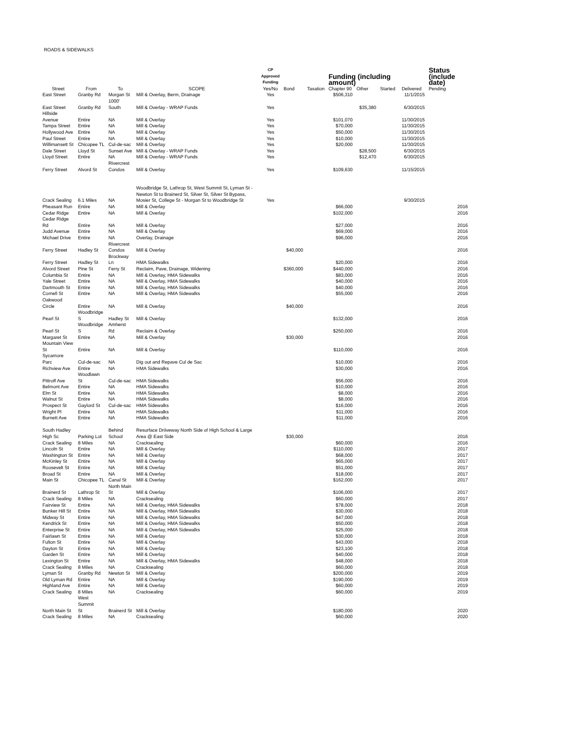ROADS & SIDEWALKS
| | | | | CP Approved Funding | | | Funding (including amount) | | | | Status (include date) |
| --- | --- | --- | --- | --- | --- | --- | --- | --- | --- | --- | --- |
| Street | From | To | SCOPE | Yes/No | Bond | Taxation | Chapter 90 | Other | Started | Delivered | Pending |
| East Street | Granby Rd | Morgan St | Mill & Overlay, Berm, Drainage | Yes | | | $506,310 | | | 11/1/2015 | |
| East Street | Granby Rd | 1000' South | Mill & Overlay - WRAP Funds | Yes | | | | $35,380 | | 6/30/2015 | |
| Hillside Avenue | Entire | NA | Mill & Overlay | Yes | | | $101,070 | | | 11/30/2015 | |
| Tampa Street | Entire | NA | Mill & Overlay | Yes | | | $70,000 | | | 11/30/2015 | |
| Hollywood Ave | Entire | NA | Mill & Overlay | Yes | | | $50,000 | | | 11/30/2015 | |
| Paul Street | Entire | NA | Mill & Overlay | Yes | | | $10,000 | | | 11/30/2015 | |
| Willimansett St | Chicopee TL | Cul-de-sac | Mill & Overlay | Yes | | | $20,000 | | | 11/30/2015 | |
| Dale Street | Lloyd St | Sunset Ave | Mill & Overlay - WRAP Funds | Yes | | | | $28,500 | | 6/30/2015 | |
| Lloyd Street | Entire | NA | Mill & Overlay - WRAP Funds | Yes | | | | $12,470 | | 6/30/2015 | |
| Ferry Street | Alvord St | Rivercrest Condos | Mill & Overlay | Yes | | | $109,630 | | | 11/15/2015 | |
| Crack Sealing | 6.1 Miles | NA | Woodbridge St, Lathrop St, West Summit St, Lyman St - Newton St to Brainerd St, Silver St, Silver St Bypass, Mosier St, College St - Morgan St to Woodbridge St | Yes | | | | | | 9/30/2015 | |
| Pheasant Run | Entire | NA | Mill & Overlay | | | | $66,000 | | | | 2016 |
| Cedar Ridge | Entire | NA | Mill & Overlay | | | | $102,000 | | | | 2016 |
| Cedar Ridge Rd | Entire | NA | Mill & Overlay | | | | $27,000 | | | | 2016 |
| Judd Avenue | Entire | NA | Mill & Overlay | | | | $69,000 | | | | 2016 |
| Michael Drive | Entire | NA | Overlay, Drainage | | | | $96,000 | | | | 2016 |
| Ferry Street | Hadley St | Rivercrest Condos | Mill & Overlay | | $40,000 | | | | | | 2016 |
| Ferry Street | Hadley St | Brockway Ln | HMA Sidewalks | | | | $20,000 | | | | 2016 |
| Alvord Street | Pine St | Ferry St | Reclaim, Pave, Drainage, Widening | | $360,000 | | $440,000 | | | | 2016 |
| Columbia St | Entire | NA | Mill & Overlay, HMA Sidewalks | | | | $83,000 | | | | 2016 |
| Yale Street | Entire | NA | Mill & Overlay, HMA Sidewalks | | | | $40,000 | | | | 2016 |
| Dartmouth St | Entire | NA | Mill & Overlay, HMA Sidewalks | | | | $40,000 | | | | 2016 |
| Cornell St | Entire | NA | Mill & Overlay, HMA Sidewalks | | | | $55,000 | | | | 2016 |
| Oakwood Circle | Entire | NA | Mill & Overlay | | $40,000 | | | | | | 2016 |
| Pearl St | Woodbridge S | Hadley St | Mill & Overlay | | | | $132,000 | | | | 2016 |
| Pearl St | Woodbridge S | Amherst Rd | Reclaim & Overlay | | | | $250,000 | | | | 2016 |
| Margaret St | Entire | NA | Mill & Overlay | | $30,000 | | | | | | 2016 |
| Mountain View St | Entire | NA | Mill & Overlay | | | | $110,000 | | | | 2016 |
| Sycamore Parc | Cul-de-sac | NA | Dig out and Repave Cul de Sac | | | | $10,000 | | | | 2016 |
| Richview Ave | Entire | NA | HMA Sidewalks | | | | $30,000 | | | | 2016 |
| Pittroff Ave | Woodlawn St | Cul-de-sac | HMA Sidewalks | | | | $56,000 | | | | 2016 |
| Belmont Ave | Entire | NA | HMA Sidewalks | | | | $10,000 | | | | 2016 |
| Elm St | Entire | NA | HMA Sidewalks | | | | $8,000 | | | | 2016 |
| Walnut St | Entire | NA | HMA Sidewalks | | | | $8,000 | | | | 2016 |
| Prospect St | Gaylord St | Cul-de-sac | HMA Sidewalks | | | | $16,000 | | | | 2016 |
| Wright Pl | Entire | NA | HMA Sidewalks | | | | $11,000 | | | | 2016 |
| Burnett Ave | Entire | NA | HMA Sidewalks | | | | $11,000 | | | | 2016 |
| South Hadley High Sc | Parking Lot | Behind School | Resurface Driiveway North Side of High School & Large Area @ East Side | | $30,000 | | | | | | 2016 |
| Crack Sealing | 8 Miles | NA | Cracksealing | | | | $60,000 | | | | 2016 |
| Lincoln St | Entire | NA | Mill & Overlay | | | | $110,000 | | | | 2017 |
| Washington St | Entire | NA | Mill & Overlay | | | | $68,000 | | | | 2017 |
| McKinley St | Entire | NA | Mill & Overlay | | | | $65,000 | | | | 2017 |
| Roosevelt St | Entire | NA | Mill & Overlay | | | | $51,000 | | | | 2017 |
| Broad St | Entire | NA | Mill & Overlay | | | | $18,000 | | | | 2017 |
| Main St | Chicopee TL | Canal St | Mill & Overlay | | | | $162,000 | | | | 2017 |
| Brainerd St | Lathrop St | North Main St | Mill & Overlay | | | | $106,000 | | | | 2017 |
| Crack Sealing | 8 Miles | NA | Cracksealing | | | | $60,000 | | | | 2017 |
| Fairview St | Entire | NA | Mill & Overlay, HMA Sidewalks | | | | $78,000 | | | | 2018 |
| Bunker Hill St | Entire | NA | Mill & Overlay, HMA Sidewalks | | | | $30,000 | | | | 2018 |
| Midway St | Entire | NA | Mill & Overlay, HMA Sidewalks | | | | $47,000 | | | | 2018 |
| Kendrick St | Entire | NA | Mill & Overlay, HMA Sidewalks | | | | $50,000 | | | | 2018 |
| Enterprise St | Entire | NA | Mill & Overlay, HMA Sidewalks | | | | $25,000 | | | | 2018 |
| Fairlawn St | Entire | NA | Mill & Overlay | | | | $30,000 | | | | 2018 |
| Fulton St | Entire | NA | Mill & Overlay | | | | $43,000 | | | | 2018 |
| Dayton St | Entire | NA | Mill & Overlay | | | | $23,100 | | | | 2018 |
| Garden St | Entire | NA | Mill & Overlay | | | | $40,000 | | | | 2018 |
| Lexington St | Entire | NA | Mill & Overlay, HMA Sidewalks | | | | $48,000 | | | | 2018 |
| Crack Sealing | 8 Miles | NA | Cracksealing | | | | $60,000 | | | | 2018 |
| Lyman St | Granby Rd | Newton St | Mill & Overlay | | | | $200,000 | | | | 2019 |
| Old Lyman Rd | Entire | NA | Mill & Overlay | | | | $190,000 | | | | 2019 |
| Highland Ave | Entire | NA | Mill & Overlay | | | | $60,000 | | | | 2019 |
| Crack Sealing | 8 Miles | NA | Cracksealing | | | | $60,000 | | | | 2019 |
| North Main St | West Summit St | Brainerd St | Mill & Overlay | | | | $180,000 | | | | 2020 |
| Crack Sealing | 8 Miles | NA | Cracksealing | | | | $60,000 | | | | 2020 |